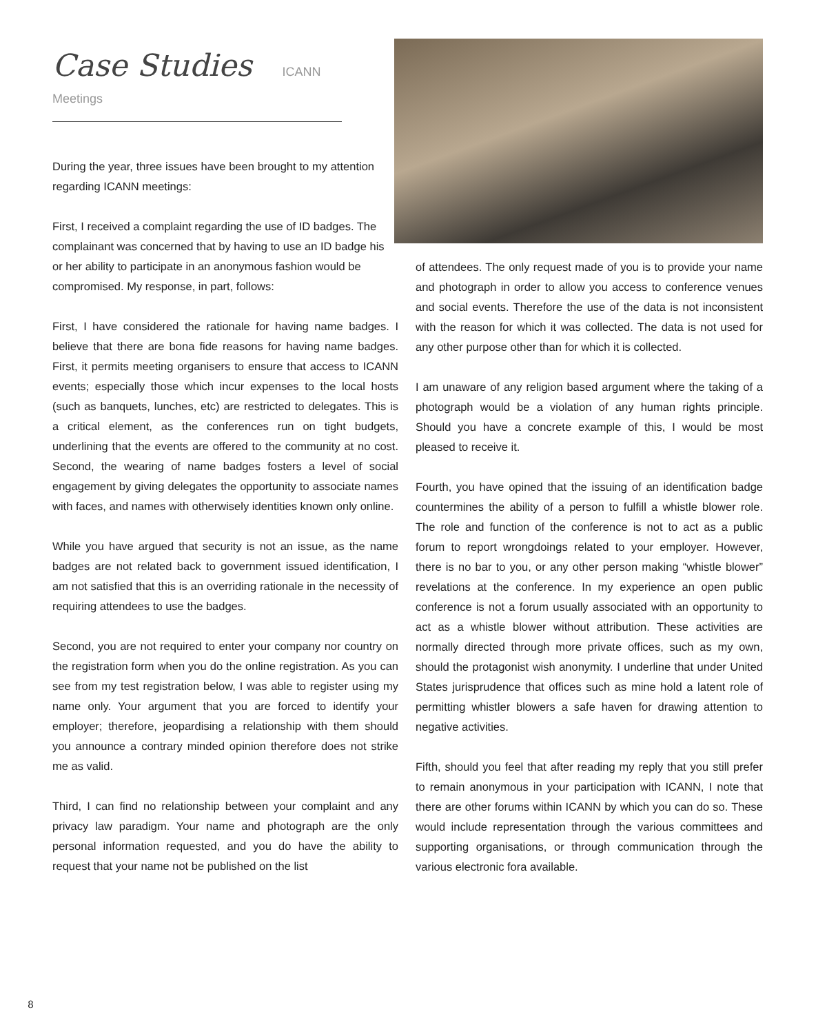Case Studies ICANN Meetings
During the year, three issues have been brought to my attention regarding ICANN meetings:
First, I received a complaint regarding the use of ID badges. The complainant was concerned that by having to use an ID badge his or her ability to participate in an anonymous fashion would be compromised. My response, in part, follows:
First, I have considered the rationale for having name badges. I believe that there are bona fide reasons for having name badges. First, it permits meeting organisers to ensure that access to ICANN events; especially those which incur expenses to the local hosts (such as banquets, lunches, etc) are restricted to delegates. This is a critical element, as the conferences run on tight budgets, underlining that the events are offered to the community at no cost. Second, the wearing of name badges fosters a level of social engagement by giving delegates the opportunity to associate names with faces, and names with otherwisely identities known only online.
While you have argued that security is not an issue, as the name badges are not related back to government issued identification, I am not satisfied that this is an overriding rationale in the necessity of requiring attendees to use the badges.
Second, you are not required to enter your company nor country on the registration form when you do the online registration. As you can see from my test registration below, I was able to register using my name only. Your argument that you are forced to identify your employer; therefore, jeopardising a relationship with them should you announce a contrary minded opinion therefore does not strike me as valid.
Third, I can find no relationship between your complaint and any privacy law paradigm. Your name and photograph are the only personal information requested, and you do have the ability to request that your name not be published on the list
of attendees. The only request made of you is to provide your name and photograph in order to allow you access to conference venues and social events. Therefore the use of the data is not inconsistent with the reason for which it was collected. The data is not used for any other purpose other than for which it is collected.
I am unaware of any religion based argument where the taking of a photograph would be a violation of any human rights principle. Should you have a concrete example of this, I would be most pleased to receive it.
Fourth, you have opined that the issuing of an identification badge countermines the ability of a person to fulfill a whistle blower role. The role and function of the conference is not to act as a public forum to report wrongdoings related to your employer. However, there is no bar to you, or any other person making “whistle blower” revelations at the conference. In my experience an open public conference is not a forum usually associated with an opportunity to act as a whistle blower without attribution. These activities are normally directed through more private offices, such as my own, should the protagonist wish anonymity. I underline that under United States jurisprudence that offices such as mine hold a latent role of permitting whistler blowers a safe haven for drawing attention to negative activities.
Fifth, should you feel that after reading my reply that you still prefer to remain anonymous in your participation with ICANN, I note that there are other forums within ICANN by which you can do so. These would include representation through the various committees and supporting organisations, or through communication through the various electronic fora available.
8